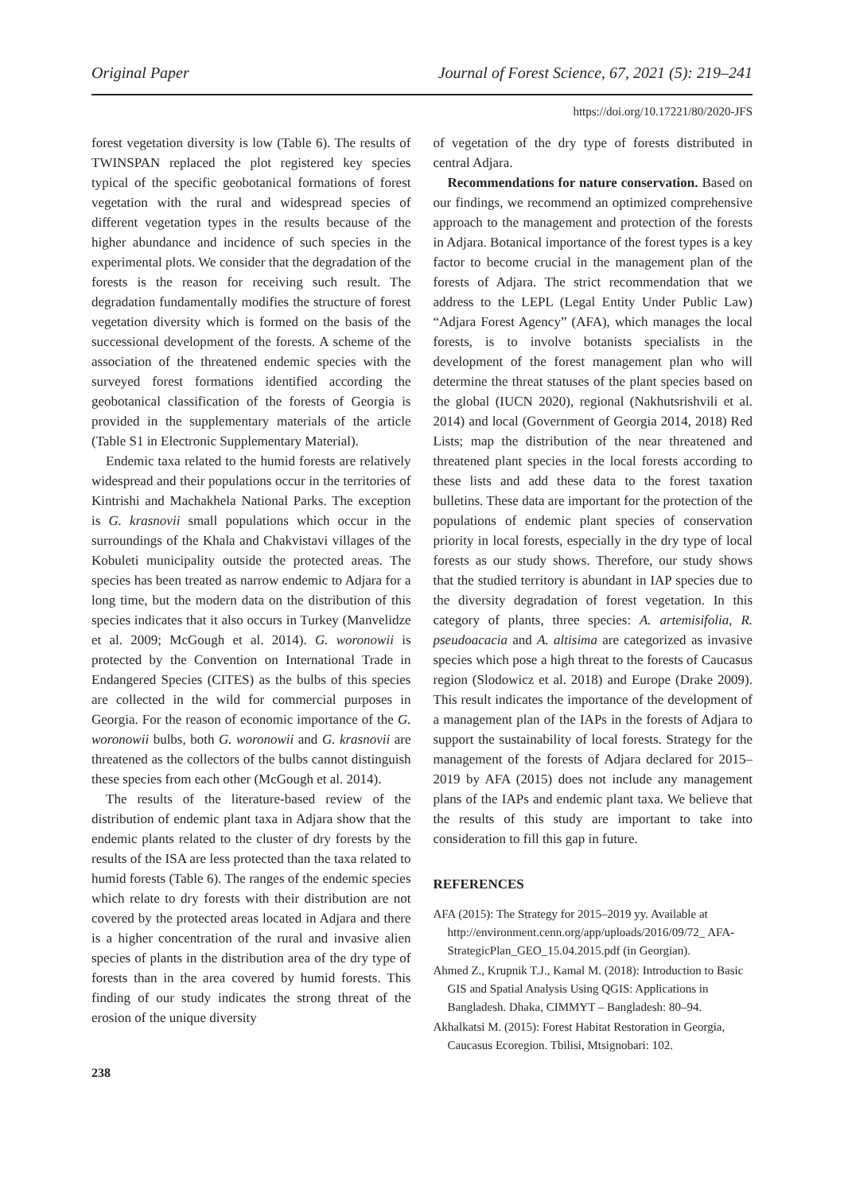Original Paper Journal of Forest Science, 67, 2021 (5): 219–241
https://doi.org/10.17221/80/2020-JFS
forest vegetation diversity is low (Table 6). The results of TWINSPAN replaced the plot registered key species typical of the specific geobotanical formations of forest vegetation with the rural and widespread species of different vegetation types in the results because of the higher abundance and incidence of such species in the experimental plots. We consider that the degradation of the forests is the reason for receiving such result. The degradation fundamentally modifies the structure of forest vegetation diversity which is formed on the basis of the successional development of the forests. A scheme of the association of the threatened endemic species with the surveyed forest formations identified according the geobotanical classification of the forests of Georgia is provided in the supplementary materials of the article (Table S1 in Electronic Supplementary Material).
Endemic taxa related to the humid forests are relatively widespread and their populations occur in the territories of Kintrishi and Machakhela National Parks. The exception is G. krasnovii small populations which occur in the surroundings of the Khala and Chakvistavi villages of the Kobuleti municipality outside the protected areas. The species has been treated as narrow endemic to Adjara for a long time, but the modern data on the distribution of this species indicates that it also occurs in Turkey (Manvelidze et al. 2009; McGough et al. 2014). G. woronowii is protected by the Convention on International Trade in Endangered Species (CITES) as the bulbs of this species are collected in the wild for commercial purposes in Georgia. For the reason of economic importance of the G. woronowii bulbs, both G. woronowii and G. krasnovii are threatened as the collectors of the bulbs cannot distinguish these species from each other (McGough et al. 2014).
The results of the literature-based review of the distribution of endemic plant taxa in Adjara show that the endemic plants related to the cluster of dry forests by the results of the ISA are less protected than the taxa related to humid forests (Table 6). The ranges of the endemic species which relate to dry forests with their distribution are not covered by the protected areas located in Adjara and there is a higher concentration of the rural and invasive alien species of plants in the distribution area of the dry type of forests than in the area covered by humid forests. This finding of our study indicates the strong threat of the erosion of the unique diversity
of vegetation of the dry type of forests distributed in central Adjara.
Recommendations for nature conservation. Based on our findings, we recommend an optimized comprehensive approach to the management and protection of the forests in Adjara. Botanical importance of the forest types is a key factor to become crucial in the management plan of the forests of Adjara. The strict recommendation that we address to the LEPL (Legal Entity Under Public Law) “Adjara Forest Agency” (AFA), which manages the local forests, is to involve botanists specialists in the development of the forest management plan who will determine the threat statuses of the plant species based on the global (IUCN 2020), regional (Nakhutsrishvili et al. 2014) and local (Government of Georgia 2014, 2018) Red Lists; map the distribution of the near threatened and threatened plant species in the local forests according to these lists and add these data to the forest taxation bulletins. These data are important for the protection of the populations of endemic plant species of conservation priority in local forests, especially in the dry type of local forests as our study shows. Therefore, our study shows that the studied territory is abundant in IAP species due to the diversity degradation of forest vegetation. In this category of plants, three species: A. artemisifolia, R. pseudoacacia and A. altisima are categorized as invasive species which pose a high threat to the forests of Caucasus region (Slodowicz et al. 2018) and Europe (Drake 2009). This result indicates the importance of the development of a management plan of the IAPs in the forests of Adjara to support the sustainability of local forests. Strategy for the management of the forests of Adjara declared for 2015–2019 by AFA (2015) does not include any management plans of the IAPs and endemic plant taxa. We believe that the results of this study are important to take into consideration to fill this gap in future.
REFERENCES
AFA (2015): The Strategy for 2015–2019 yy. Available at http://environment.cenn.org/app/uploads/2016/09/72_ AFA-StrategicPlan_GEO_15.04.2015.pdf (in Georgian).
Ahmed Z., Krupnik T.J., Kamal M. (2018): Introduction to Basic GIS and Spatial Analysis Using QGIS: Applications in Bangladesh. Dhaka, CIMMYT – Bangladesh: 80–94.
Akhalkatsi M. (2015): Forest Habitat Restoration in Georgia, Caucasus Ecoregion. Tbilisi, Mtsignobari: 102.
238